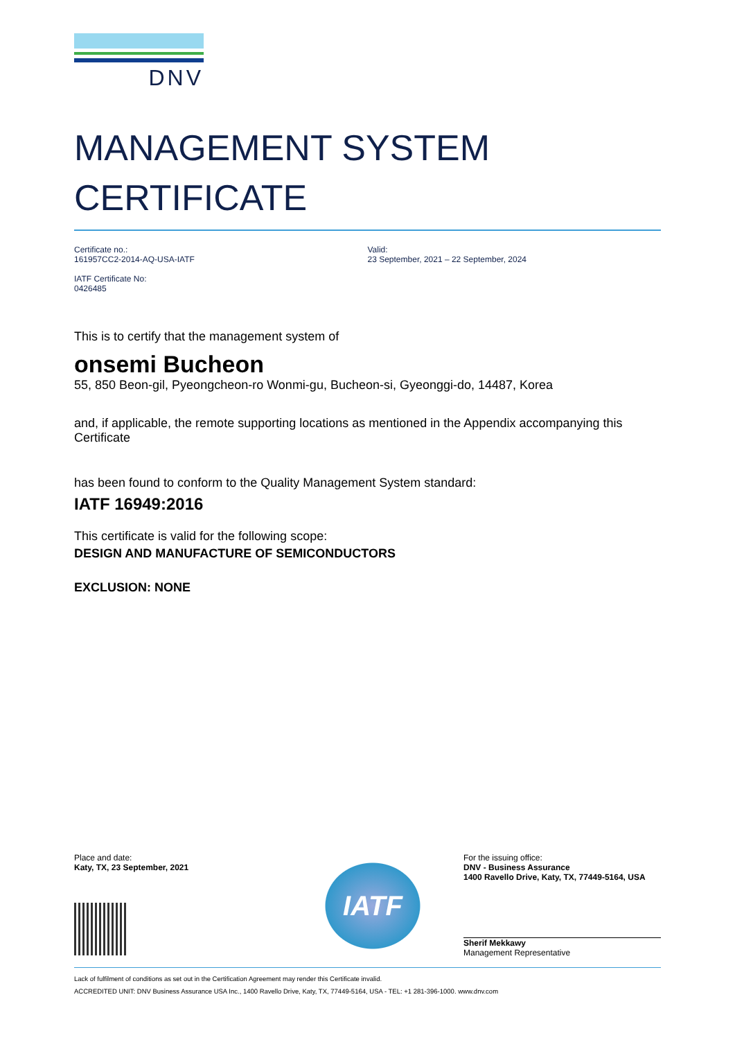DNV
MANAGEMENT SYSTEM
CERTIFICATE
Certificate no.:
161957CC2-2014-AQ-USA-IATF
IATF Certificate No:
0426485
Valid:
23 September, 2021 – 22 September, 2024
This is to certify that the management system of
onsemi Bucheon
55, 850 Beon-gil, Pyeongcheon-ro Wonmi-gu, Bucheon-si, Gyeonggi-do, 14487, Korea
and, if applicable, the remote supporting locations as mentioned in the Appendix accompanying this Certificate
has been found to conform to the Quality Management System standard:
IATF 16949:2016
This certificate is valid for the following scope:
DESIGN AND MANUFACTURE OF SEMICONDUCTORS
EXCLUSION: NONE
Place and date:
Katy, TX, 23 September, 2021
IATF
For the issuing office:
DNV - Business Assurance
1400 Ravello Drive, Katy, TX, 77449-5164, USA
Sherif Mekkawy
Management Representative
Lack of fulfilment of conditions as set out in the Certification Agreement may render this Certificate invalid.
ACCREDITED UNIT: DNV Business Assurance USA Inc., 1400 Ravello Drive, Katy, TX, 77449-5164, USA - TEL: +1 281-396-1000. www.dnv.com